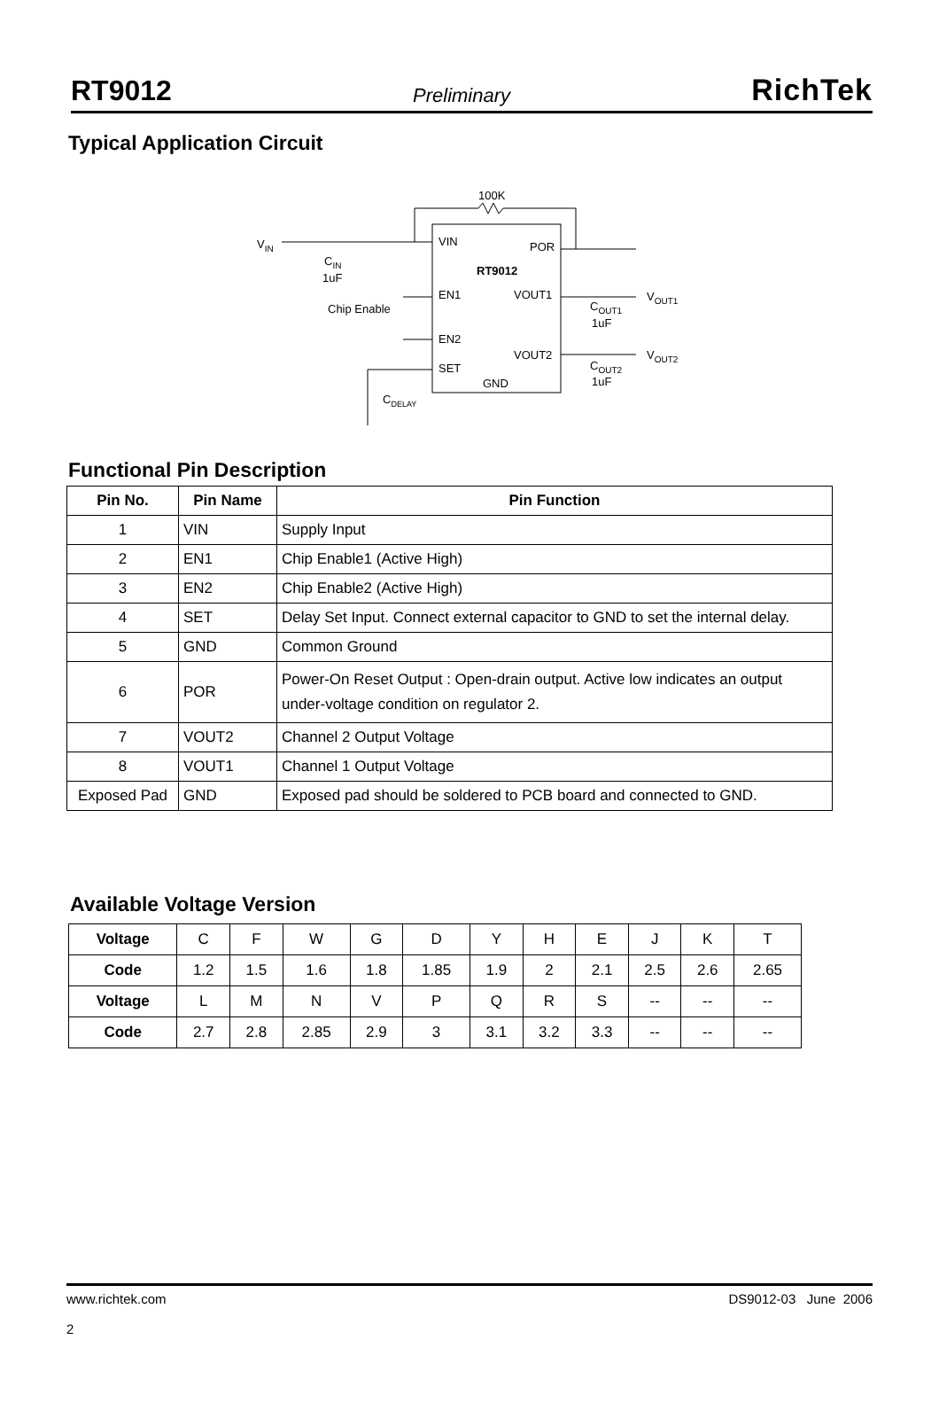RT9012 Preliminary RichTek
Typical Application Circuit
VIN
POR
RT9012
EN1
VOUT1
EN2
VOUT2
SET
GND
100K
VIN
CIN
1uF
Chip Enable
VOUT1
VOUT2
COUT1
1uF
COUT2
1uF
CDELAY
Functional Pin Description
| Pin No. | Pin Name | Pin Function |
| --- | --- | --- |
| 1 | VIN | Supply Input |
| 2 | EN1 | Chip Enable1 (Active High) |
| 3 | EN2 | Chip Enable2 (Active High) |
| 4 | SET | Delay Set Input. Connect external capacitor to GND to set the internal delay. |
| 5 | GND | Common Ground |
| 6 | POR | Power-On Reset Output : Open-drain output. Active low indicates an output under-voltage condition on regulator 2. |
| 7 | VOUT2 | Channel 2 Output Voltage |
| 8 | VOUT1 | Channel 1 Output Voltage |
| Exposed Pad | GND | Exposed pad should be soldered to PCB board and connected to GND. |
Available Voltage Version
| Voltage | C | F | W | G | D | Y | H | E | J | K | T |
| Code | 1.2 | 1.5 | 1.6 | 1.8 | 1.85 | 1.9 | 2 | 2.1 | 2.5 | 2.6 | 2.65 |
| Voltage | L | M | N | V | P | Q | R | S | -- | -- | -- |
| Code | 2.7 | 2.8 | 2.85 | 2.9 | 3 | 3.1 | 3.2 | 3.3 | -- | -- | -- |
www.richtek.com
2
DS9012-03 June 2006